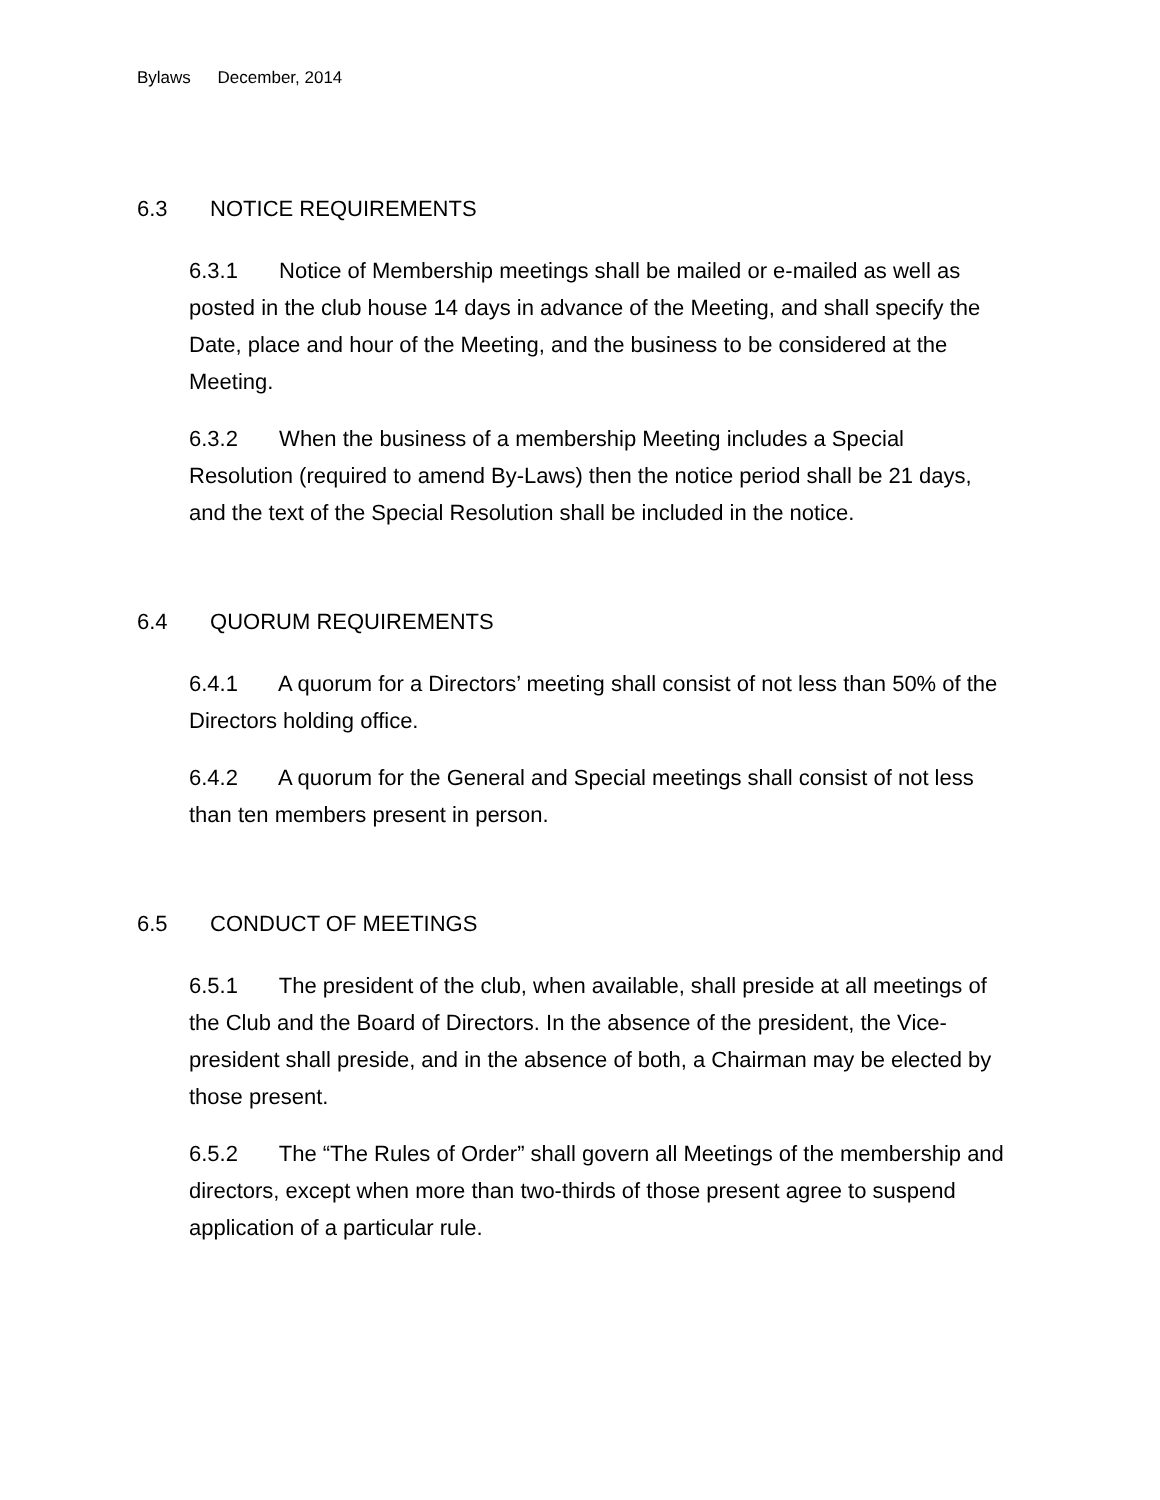Bylaws December, 2014
6.3 NOTICE REQUIREMENTS
6.3.1 Notice of Membership meetings shall be mailed or e-mailed as well as posted in the club house 14 days in advance of the Meeting, and shall specify the Date, place and hour of the Meeting, and the business to be considered at the Meeting.
6.3.2 When the business of a membership Meeting includes a Special Resolution (required to amend By-Laws) then the notice period shall be 21 days, and the text of the Special Resolution shall be included in the notice.
6.4 QUORUM REQUIREMENTS
6.4.1 A quorum for a Directors’ meeting shall consist of not less than 50% of the Directors holding office.
6.4.2 A quorum for the General and Special meetings shall consist of not less than ten members present in person.
6.5 CONDUCT OF MEETINGS
6.5.1 The president of the club, when available, shall preside at all meetings of the Club and the Board of Directors. In the absence of the president, the Vice-president shall preside, and in the absence of both, a Chairman may be elected by those present.
6.5.2 The “The Rules of Order” shall govern all Meetings of the membership and directors, except when more than two-thirds of those present agree to suspend application of a particular rule.